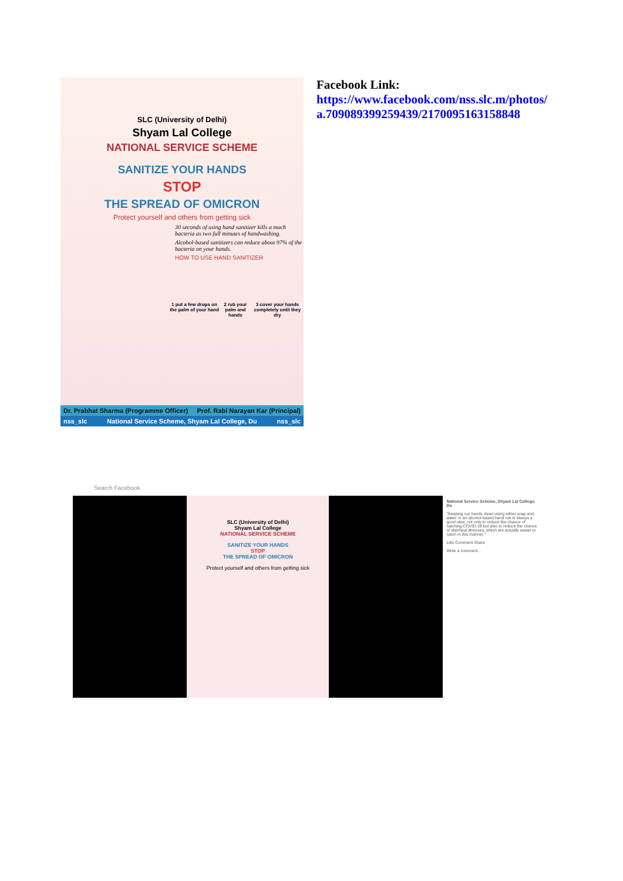SLC (University of Delhi)
Shyam Lal College
NATIONAL SERVICE SCHEME
SANITIZE YOUR HANDS
STOP
THE SPREAD OF OMICRON
Protect yourself and others from getting sick
30 seconds of using hand sanitizer kills a much bacteria as two full minutes of handwashing.
Alcohol-based sanitizers can reduce about 97% of the bacteria on your hands.
HOW TO USE HAND SANITIZER
1 put a few drops on the palm of your hand 2 rub your palm and hands 3 cover your hands completely until they dry
Dr. Prabhat Sharma (Programme Officer) Prof. Rabi Narayan Kar (Principal)
nss_slc National Service Scheme, Shyam Lal College, Du nss_slc
Facebook Link:
https://www.facebook.com/nss.slc.m/photos/a.709089399259439/2170095163158848
Search Facebook
SLC (University of Delhi)
Shyam Lal College
NATIONAL SERVICE SCHEME
SANITIZE YOUR HANDS
STOP
THE SPREAD OF OMICRON
Protect yourself and others from getting sick
National Service Scheme, Shyam Lal College, Du
"Keeping our hands clean using either soap and water or an alcohol-based hand rub is always a good idea, not only to reduce the chance of catching COVID-19 but also to reduce the chance of diarrheal illnesses, which are actually easier to catch in this manner."
Like Comment Share
Write a comment...